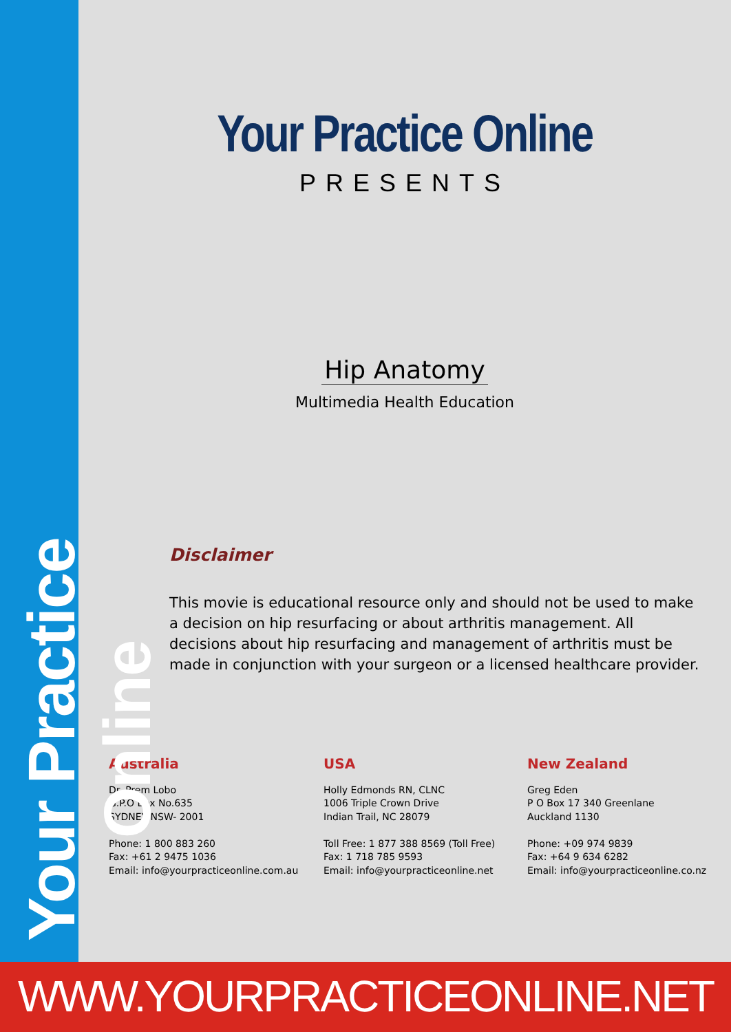Your Practice Online
Your Practice Online
PRESENTS
Hip Anatomy
Multimedia Health Education
Disclaimer
This movie is educational resource only and should not be used to make a decision on hip resurfacing or about arthritis management. All decisions about hip resurfacing and management of arthritis must be made in conjunction with your surgeon or a licensed healthcare provider.
Australia
Dr. Prem Lobo
G.P.O Box No.635
SYDNEY NSW- 2001
Phone: 1 800 883 260
Fax: +61 2 9475 1036
Email: info@yourpracticeonline.com.au
USA
Holly Edmonds RN, CLNC
1006 Triple Crown Drive
Indian Trail, NC 28079
Toll Free: 1 877 388 8569 (Toll Free)
Fax: 1 718 785 9593
Email: info@yourpracticeonline.net
New Zealand
Greg Eden
P O Box 17 340 Greenlane
Auckland 1130
Phone: +09 974 9839
Fax: +64 9 634 6282
Email: info@yourpracticeonline.co.nz
WWW.YOURPRACTICEONLINE.NET